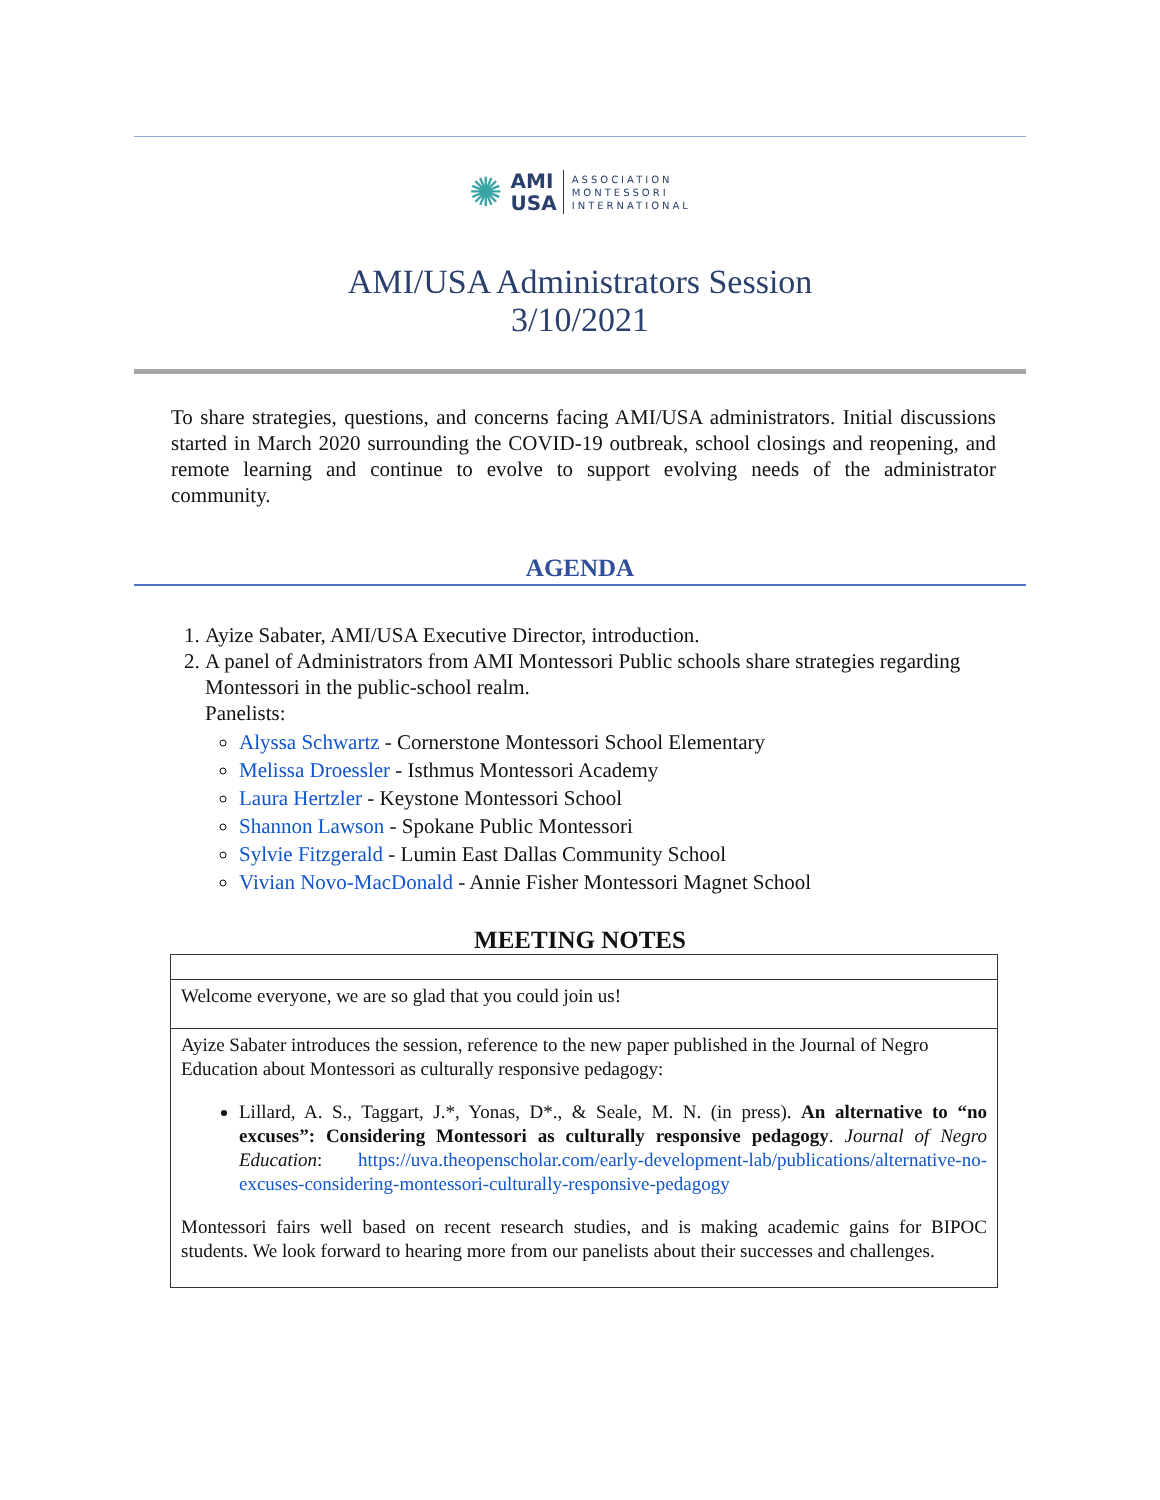✺
AMI
USA
ASSOCIATION
MONTESSORI
INTERNATIONAL
AMI/USA Administrators Session
3/10/2021
To share strategies, questions, and concerns facing AMI/USA administrators. Initial discussions started in March 2020 surrounding the COVID-19 outbreak, school closings and reopening, and remote learning and continue to evolve to support evolving needs of the administrator community.
AGENDA
1. Ayize Sabater, AMI/USA Executive Director, introduction.
2. A panel of Administrators from AMI Montessori Public schools share strategies regarding Montessori in the public-school realm.
Panelists:
Alyssa Schwartz - Cornerstone Montessori School Elementary
Melissa Droessler - Isthmus Montessori Academy
Laura Hertzler - Keystone Montessori School
Shannon Lawson - Spokane Public Montessori
Sylvie Fitzgerald - Lumin East Dallas Community School
Vivian Novo-MacDonald - Annie Fisher Montessori Magnet School
MEETING NOTES
| Welcome everyone, we are so glad that you could join us! |
| Ayize Sabater introduces the session, reference to the new paper published in the Journal of Negro Education about Montessori as culturally responsive pedagogy: Lillard, A. S., Taggart, J.*, Yonas, D*., & Seale, M. N. (in press). An alternative to “no excuses”: Considering Montessori as culturally responsive pedagogy . Journal of Negro Education : https://uva.theopenscholar.com/early-development-lab/publications/alternative-no-excuses-considering-montessori-culturally-responsive-pedagogy Montessori fairs well based on recent research studies, and is making academic gains for BIPOC students. We look forward to hearing more from our panelists about their successes and challenges. |